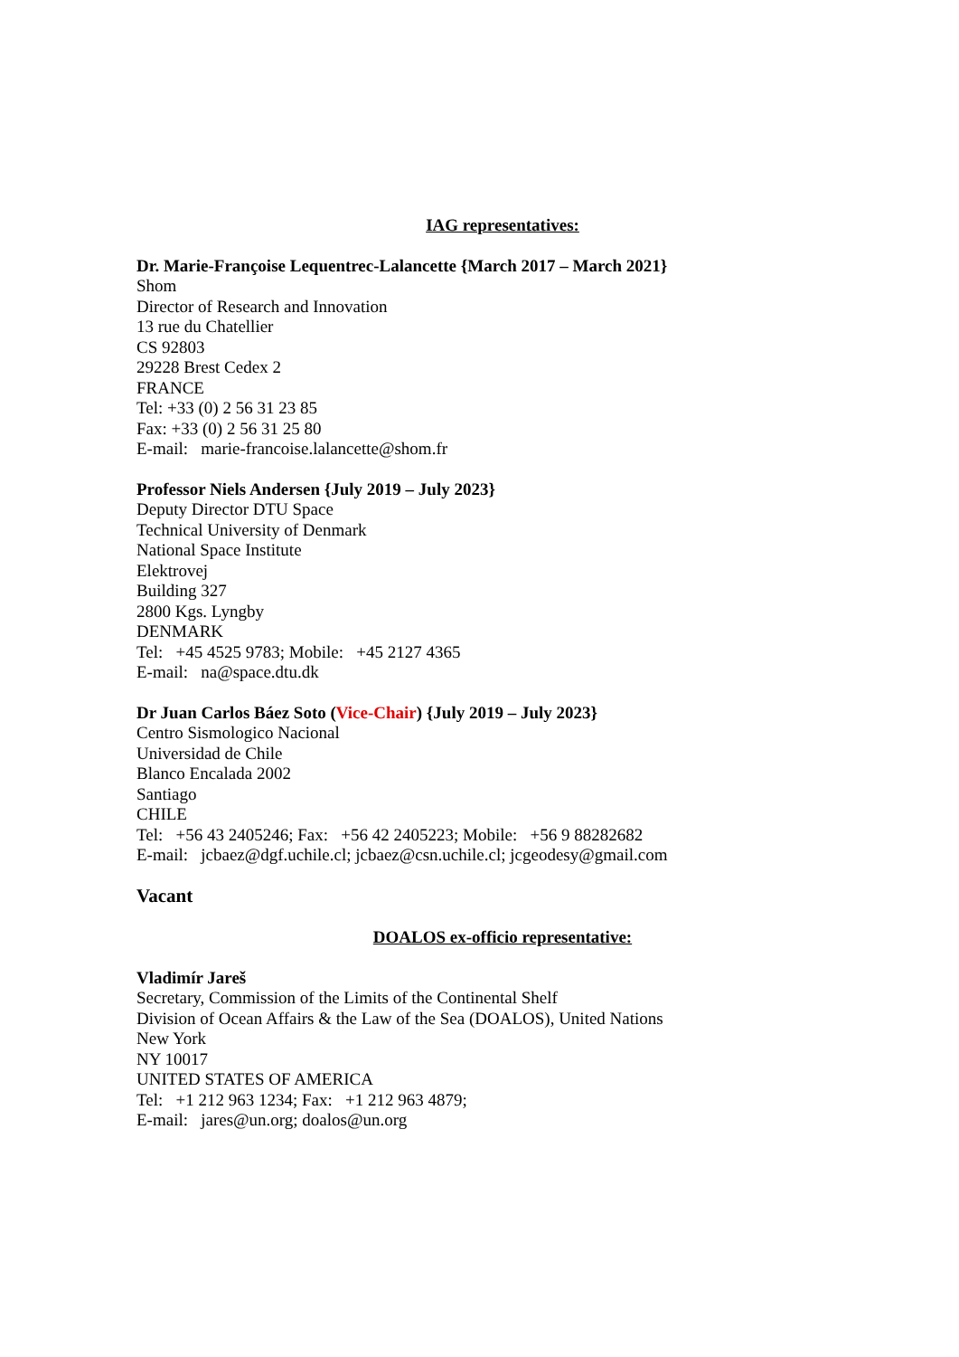IAG representatives:
Dr. Marie-Françoise Lequentrec-Lalancette {March 2017 – March 2021}
Shom
Director of Research and Innovation
13 rue du Chatellier
CS 92803
29228 Brest Cedex 2
FRANCE
Tel: +33 (0) 2 56 31 23 85
Fax: +33 (0) 2 56 31 25 80
E-mail: marie-francoise.lalancette@shom.fr
Professor Niels Andersen {July 2019 – July 2023}
Deputy Director DTU Space
Technical University of Denmark
National Space Institute
Elektrovej
Building 327
2800 Kgs. Lyngby
DENMARK
Tel: +45 4525 9783; Mobile: +45 2127 4365
E-mail: na@space.dtu.dk
Dr Juan Carlos Báez Soto (Vice-Chair) {July 2019 – July 2023}
Centro Sismologico Nacional
Universidad de Chile
Blanco Encalada 2002
Santiago
CHILE
Tel: +56 43 2405246; Fax: +56 42 2405223; Mobile: +56 9 88282682
E-mail: jcbaez@dgf.uchile.cl; jcbaez@csn.uchile.cl; jcgeodesy@gmail.com
Vacant
DOALOS ex-officio representative:
Vladimír Jareš
Secretary, Commission of the Limits of the Continental Shelf
Division of Ocean Affairs & the Law of the Sea (DOALOS), United Nations
New York
NY 10017
UNITED STATES OF AMERICA
Tel: +1 212 963 1234; Fax: +1 212 963 4879;
E-mail: jares@un.org; doalos@un.org